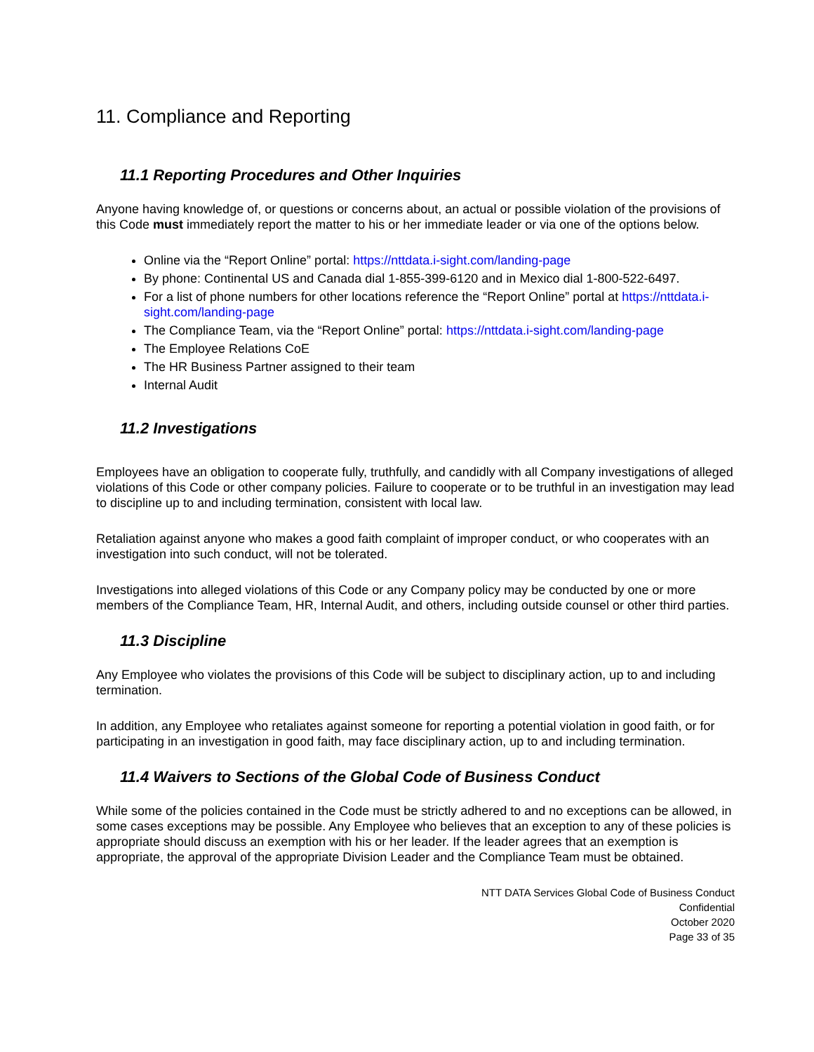11. Compliance and Reporting
11.1 Reporting Procedures and Other Inquiries
Anyone having knowledge of, or questions or concerns about, an actual or possible violation of the provisions of this Code must immediately report the matter to his or her immediate leader or via one of the options below.
Online via the “Report Online” portal: https://nttdata.i-sight.com/landing-page
By phone: Continental US and Canada dial 1-855-399-6120 and in Mexico dial 1-800-522-6497.
For a list of phone numbers for other locations reference the “Report Online” portal at https://nttdata.i-sight.com/landing-page
The Compliance Team, via the “Report Online” portal: https://nttdata.i-sight.com/landing-page
The Employee Relations CoE
The HR Business Partner assigned to their team
Internal Audit
11.2 Investigations
Employees have an obligation to cooperate fully, truthfully, and candidly with all Company investigations of alleged violations of this Code or other company policies. Failure to cooperate or to be truthful in an investigation may lead to discipline up to and including termination, consistent with local law.
Retaliation against anyone who makes a good faith complaint of improper conduct, or who cooperates with an investigation into such conduct, will not be tolerated.
Investigations into alleged violations of this Code or any Company policy may be conducted by one or more members of the Compliance Team, HR, Internal Audit, and others, including outside counsel or other third parties.
11.3 Discipline
Any Employee who violates the provisions of this Code will be subject to disciplinary action, up to and including termination.
In addition, any Employee who retaliates against someone for reporting a potential violation in good faith, or for participating in an investigation in good faith, may face disciplinary action, up to and including termination.
11.4 Waivers to Sections of the Global Code of Business Conduct
While some of the policies contained in the Code must be strictly adhered to and no exceptions can be allowed, in some cases exceptions may be possible. Any Employee who believes that an exception to any of these policies is appropriate should discuss an exemption with his or her leader. If the leader agrees that an exemption is appropriate, the approval of the appropriate Division Leader and the Compliance Team must be obtained.
NTT DATA Services Global Code of Business Conduct
Confidential
October 2020
Page 33 of 35